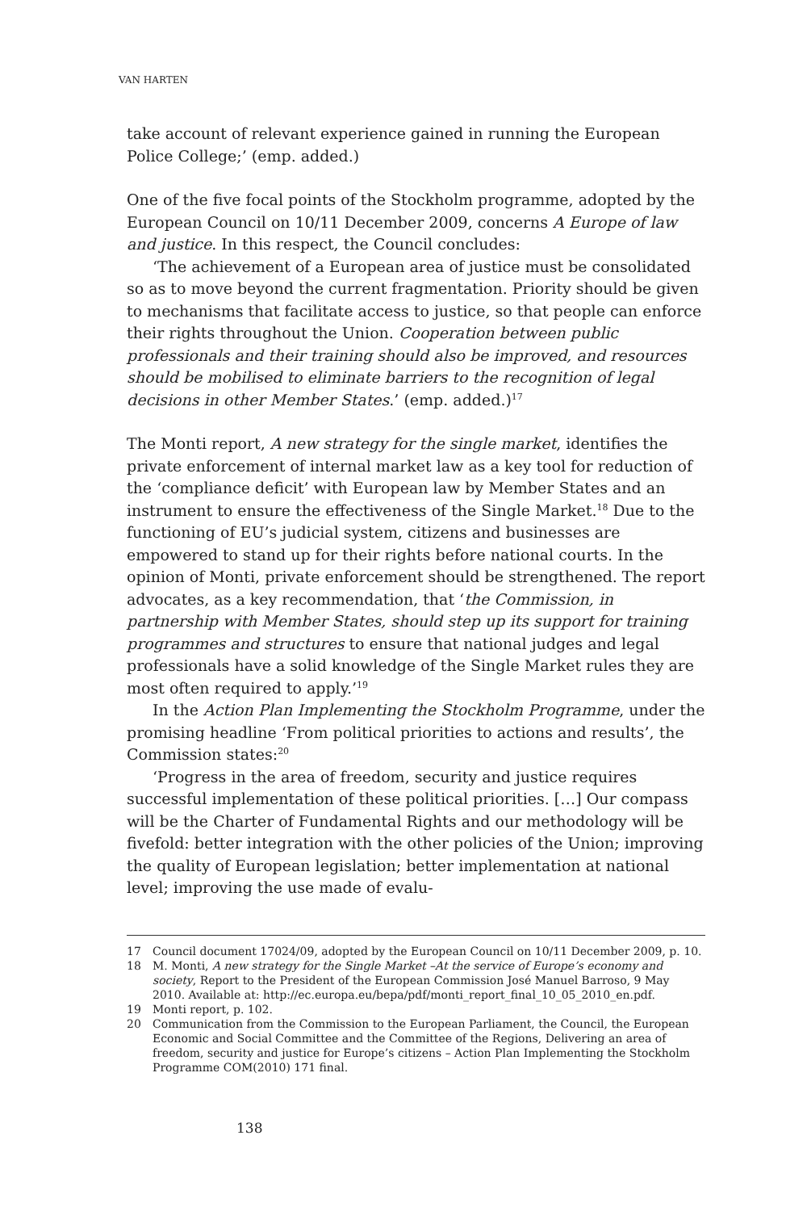VAN HARTEN
take account of relevant experience gained in running the European Police College;’ (emp. added.)
One of the five focal points of the Stockholm programme, adopted by the European Council on 10/11 December 2009, concerns A Europe of law and justice. In this respect, the Council concludes:
‘The achievement of a European area of justice must be consolidated so as to move beyond the current fragmentation. Priority should be given to mechanisms that facilitate access to justice, so that people can enforce their rights throughout the Union. Cooperation between public professionals and their training should also be improved, and resources should be mobilised to eliminate barriers to the recognition of legal decisions in other Member States.’ (emp. added.)<sup>17</sup>
The Monti report, A new strategy for the single market, identifies the private enforcement of internal market law as a key tool for reduction of the ‘compliance deficit’ with European law by Member States and an instrument to ensure the effectiveness of the Single Market.<sup>18</sup> Due to the functioning of EU’s judicial system, citizens and businesses are empowered to stand up for their rights before national courts. In the opinion of Monti, private enforcement should be strengthened. The report advocates, as a key recommendation, that ‘the Commission, in partnership with Member States, should step up its support for training programmes and structures to ensure that national judges and legal professionals have a solid knowledge of the Single Market rules they are most often required to apply.’<sup>19</sup>
In the Action Plan Implementing the Stockholm Programme, under the promising headline ‘From political priorities to actions and results’, the Commission states:<sup>20</sup>
‘Progress in the area of freedom, security and justice requires successful implementation of these political priorities. […] Our compass will be the Charter of Fundamental Rights and our methodology will be fivefold: better integration with the other policies of the Union; improving the quality of European legislation; better implementation at national level; improving the use made of evalu-
17 Council document 17024/09, adopted by the European Council on 10/11 December 2009, p. 10.
18 M. Monti, A new strategy for the Single Market –At the service of Europe’s economy and society, Report to the President of the European Commission José Manuel Barroso, 9 May 2010. Available at: http://ec.europa.eu/bepa/pdf/monti_report_final_10_05_2010_en.pdf.
19 Monti report, p. 102.
20 Communication from the Commission to the European Parliament, the Council, the European Economic and Social Committee and the Committee of the Regions, Delivering an area of freedom, security and justice for Europe’s citizens – Action Plan Implementing the Stockholm Programme COM(2010) 171 final.
138